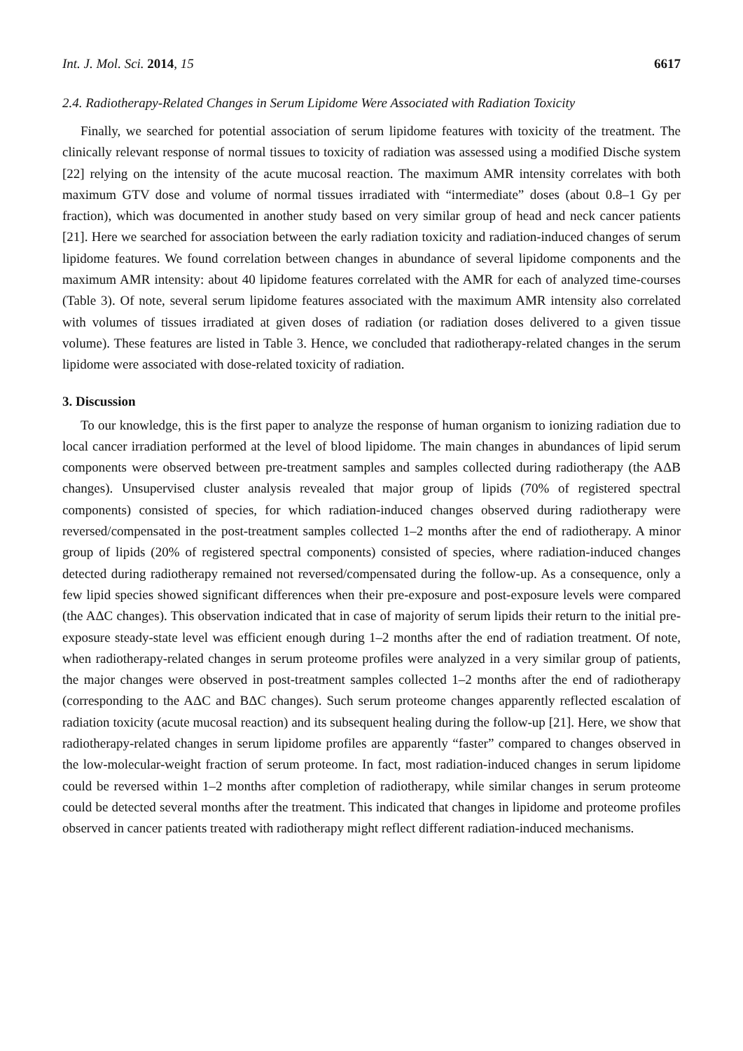Int. J. Mol. Sci. 2014, 15 6617
2.4. Radiotherapy-Related Changes in Serum Lipidome Were Associated with Radiation Toxicity
Finally, we searched for potential association of serum lipidome features with toxicity of the treatment. The clinically relevant response of normal tissues to toxicity of radiation was assessed using a modified Dische system [22] relying on the intensity of the acute mucosal reaction. The maximum AMR intensity correlates with both maximum GTV dose and volume of normal tissues irradiated with “intermediate” doses (about 0.8–1 Gy per fraction), which was documented in another study based on very similar group of head and neck cancer patients [21]. Here we searched for association between the early radiation toxicity and radiation-induced changes of serum lipidome features. We found correlation between changes in abundance of several lipidome components and the maximum AMR intensity: about 40 lipidome features correlated with the AMR for each of analyzed time-courses (Table 3). Of note, several serum lipidome features associated with the maximum AMR intensity also correlated with volumes of tissues irradiated at given doses of radiation (or radiation doses delivered to a given tissue volume). These features are listed in Table 3. Hence, we concluded that radiotherapy-related changes in the serum lipidome were associated with dose-related toxicity of radiation.
3. Discussion
To our knowledge, this is the first paper to analyze the response of human organism to ionizing radiation due to local cancer irradiation performed at the level of blood lipidome. The main changes in abundances of lipid serum components were observed between pre-treatment samples and samples collected during radiotherapy (the AΔB changes). Unsupervised cluster analysis revealed that major group of lipids (70% of registered spectral components) consisted of species, for which radiation-induced changes observed during radiotherapy were reversed/compensated in the post-treatment samples collected 1–2 months after the end of radiotherapy. A minor group of lipids (20% of registered spectral components) consisted of species, where radiation-induced changes detected during radiotherapy remained not reversed/compensated during the follow-up. As a consequence, only a few lipid species showed significant differences when their pre-exposure and post-exposure levels were compared (the AΔC changes). This observation indicated that in case of majority of serum lipids their return to the initial pre-exposure steady-state level was efficient enough during 1–2 months after the end of radiation treatment. Of note, when radiotherapy-related changes in serum proteome profiles were analyzed in a very similar group of patients, the major changes were observed in post-treatment samples collected 1–2 months after the end of radiotherapy (corresponding to the AΔC and BΔC changes). Such serum proteome changes apparently reflected escalation of radiation toxicity (acute mucosal reaction) and its subsequent healing during the follow-up [21]. Here, we show that radiotherapy-related changes in serum lipidome profiles are apparently “faster” compared to changes observed in the low-molecular-weight fraction of serum proteome. In fact, most radiation-induced changes in serum lipidome could be reversed within 1–2 months after completion of radiotherapy, while similar changes in serum proteome could be detected several months after the treatment. This indicated that changes in lipidome and proteome profiles observed in cancer patients treated with radiotherapy might reflect different radiation-induced mechanisms.